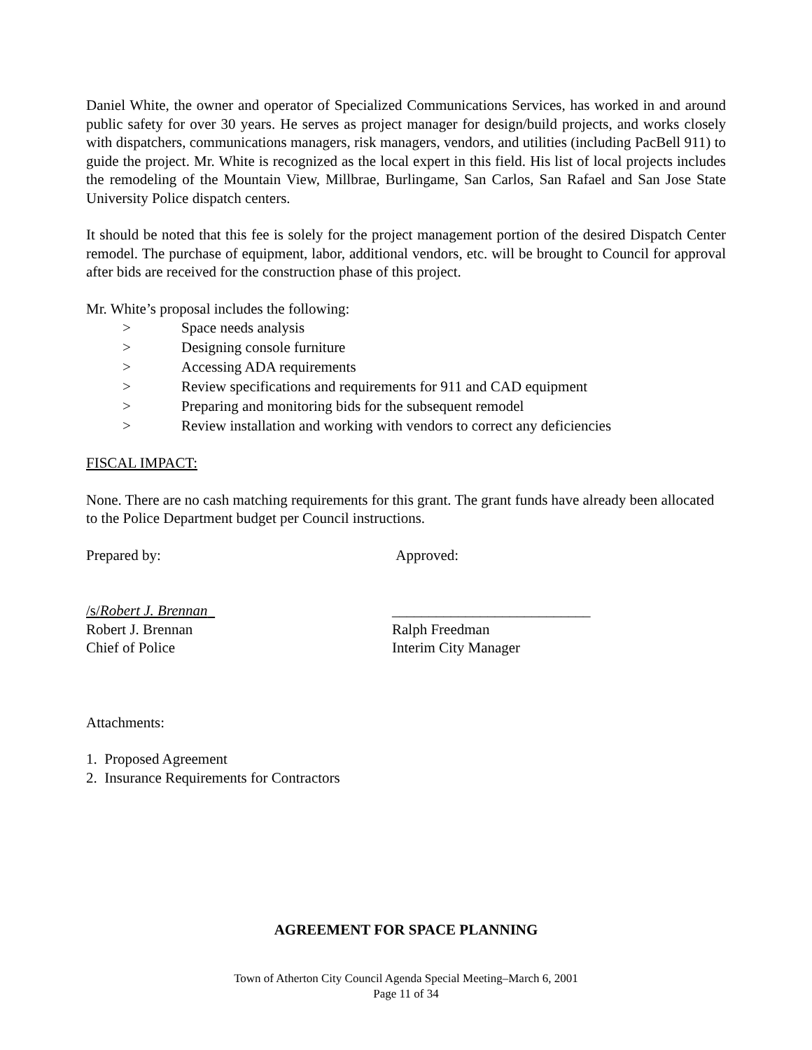Daniel White, the owner and operator of Specialized Communications Services, has worked in and around public safety for over 30 years. He serves as project manager for design/build projects, and works closely with dispatchers, communications managers, risk managers, vendors, and utilities (including PacBell 911) to guide the project. Mr. White is recognized as the local expert in this field. His list of local projects includes the remodeling of the Mountain View, Millbrae, Burlingame, San Carlos, San Rafael and San Jose State University Police dispatch centers.
It should be noted that this fee is solely for the project management portion of the desired Dispatch Center remodel. The purchase of equipment, labor, additional vendors, etc. will be brought to Council for approval after bids are received for the construction phase of this project.
Mr. White’s proposal includes the following:
> Space needs analysis
> Designing console furniture
> Accessing ADA requirements
> Review specifications and requirements for 911 and CAD equipment
> Preparing and monitoring bids for the subsequent remodel
> Review installation and working with vendors to correct any deficiencies
FISCAL IMPACT:
None. There are no cash matching requirements for this grant. The grant funds have already been allocated to the Police Department budget per Council instructions.
Prepared by: Approved:
/s/Robert J. Brennan ___________________________
Robert J. Brennan Ralph Freedman
Chief of Police Interim City Manager
Attachments:
1. Proposed Agreement
2. Insurance Requirements for Contractors
AGREEMENT FOR SPACE PLANNING
Town of Atherton City Council Agenda Special Meeting–March 6, 2001
Page 11 of 34